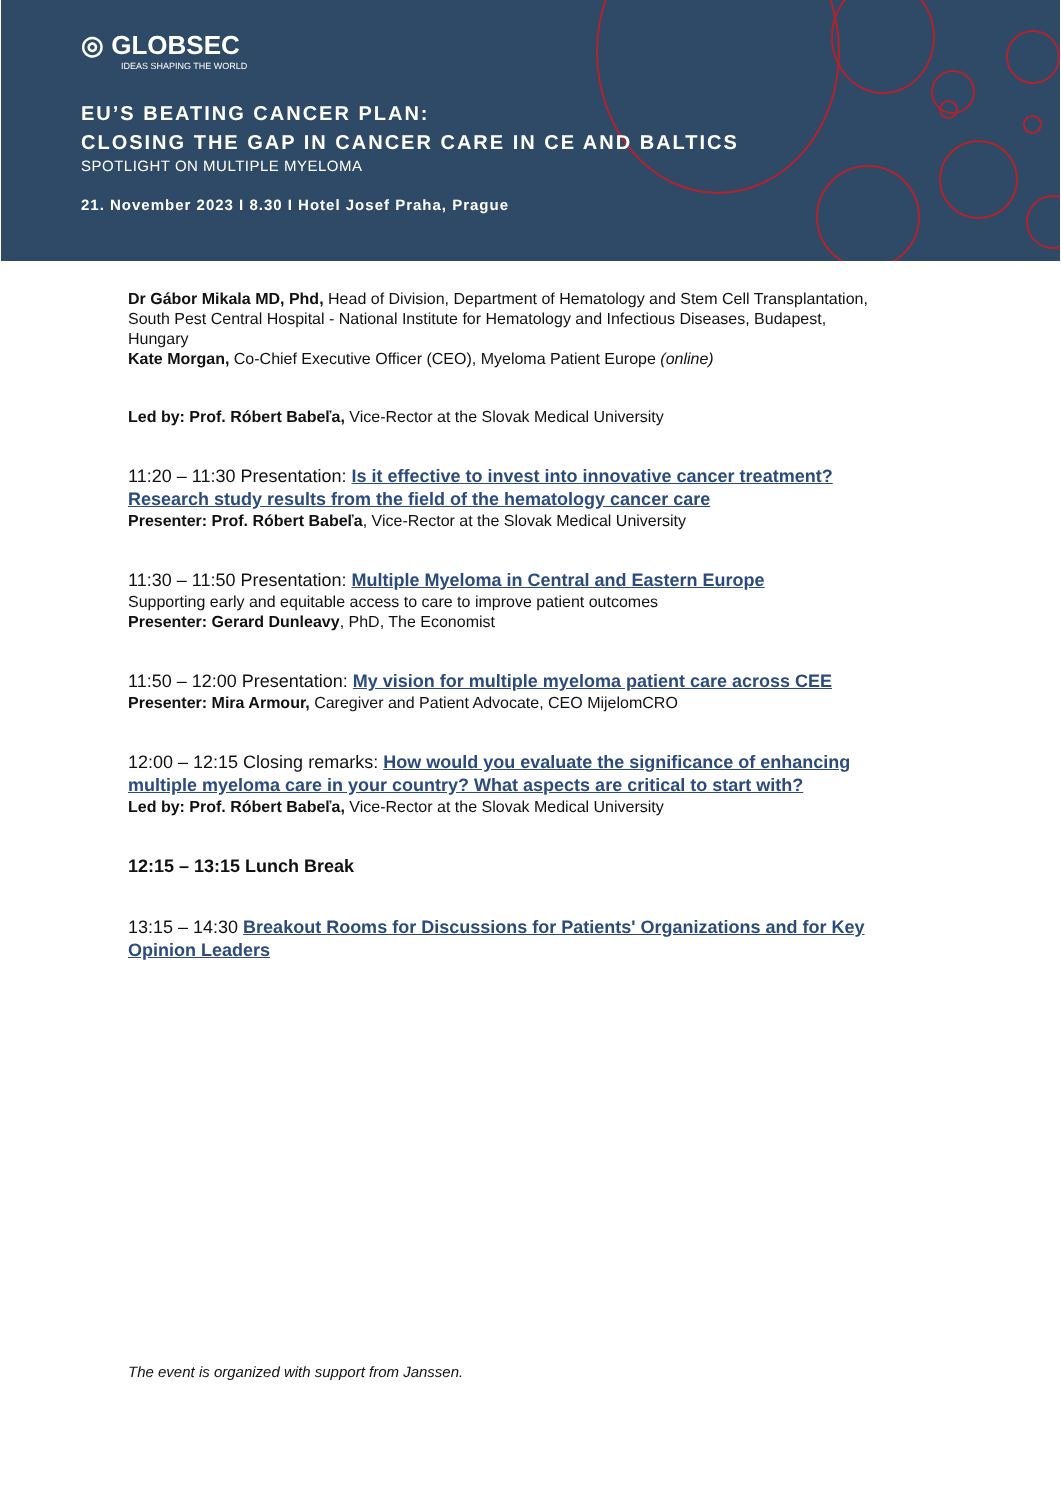◎ GLOBSEC
IDEAS SHAPING THE WORLD
EU’S BEATING CANCER PLAN:
CLOSING THE GAP IN CANCER CARE IN CE AND BALTICS
SPOTLIGHT ON MULTIPLE MYELOMA
21. November 2023 I 8.30 I Hotel Josef Praha, Prague
Dr Gábor Mikala MD, Phd, Head of Division, Department of Hematology and Stem Cell Transplantation, South Pest Central Hospital - National Institute for Hematology and Infectious Diseases, Budapest, Hungary
Kate Morgan, Co-Chief Executive Officer (CEO), Myeloma Patient Europe (online)
Led by: Prof. Róbert Babeľa, Vice-Rector at the Slovak Medical University
11:20 – 11:30 Presentation: Is it effective to invest into innovative cancer treatment? Research study results from the field of the hematology cancer care
Presenter: Prof. Róbert Babeľa, Vice-Rector at the Slovak Medical University
11:30 – 11:50 Presentation: Multiple Myeloma in Central and Eastern Europe
Supporting early and equitable access to care to improve patient outcomes
Presenter: Gerard Dunleavy, PhD, The Economist
11:50 – 12:00 Presentation: My vision for multiple myeloma patient care across CEE
Presenter: Mira Armour, Caregiver and Patient Advocate, CEO MijelomCRO
12:00 – 12:15 Closing remarks: How would you evaluate the significance of enhancing multiple myeloma care in your country? What aspects are critical to start with?
Led by: Prof. Róbert Babeľa, Vice-Rector at the Slovak Medical University
12:15 – 13:15 Lunch Break
13:15 – 14:30 Breakout Rooms for Discussions for Patients' Organizations and for Key Opinion Leaders
The event is organized with support from Janssen.